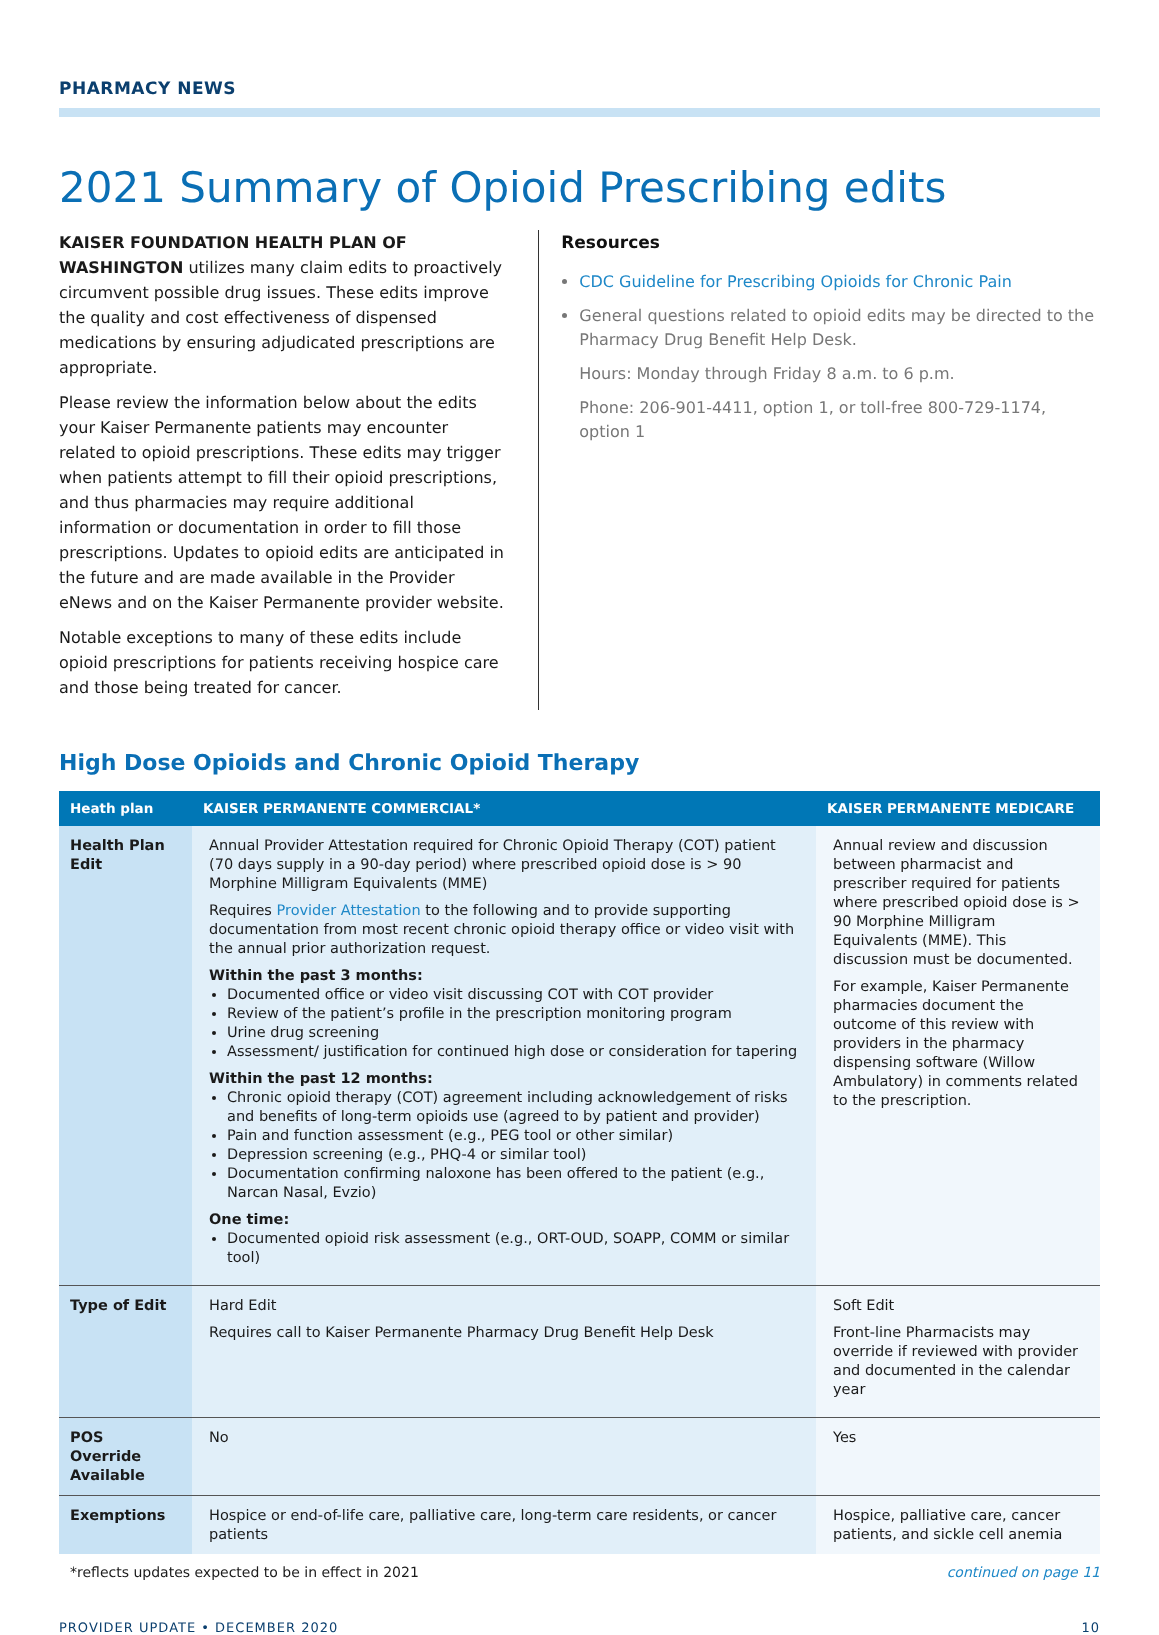PHARMACY NEWS
2021 Summary of Opioid Prescribing edits
KAISER FOUNDATION HEALTH PLAN OF WASHINGTON utilizes many claim edits to proactively circumvent possible drug issues. These edits improve the quality and cost effectiveness of dispensed medications by ensuring adjudicated prescriptions are appropriate.
Please review the information below about the edits your Kaiser Permanente patients may encounter related to opioid prescriptions. These edits may trigger when patients attempt to fill their opioid prescriptions, and thus pharmacies may require additional information or documentation in order to fill those prescriptions. Updates to opioid edits are anticipated in the future and are made available in the Provider eNews and on the Kaiser Permanente provider website.
Notable exceptions to many of these edits include opioid prescriptions for patients receiving hospice care and those being treated for cancer.
Resources
CDC Guideline for Prescribing Opioids for Chronic Pain
General questions related to opioid edits may be directed to the Pharmacy Drug Benefit Help Desk.
Hours: Monday through Friday 8 a.m. to 6 p.m.
Phone: 206-901-4411, option 1, or toll-free 800-729-1174, option 1
High Dose Opioids and Chronic Opioid Therapy
| Heath plan | KAISER PERMANENTE COMMERCIAL* | KAISER PERMANENTE MEDICARE |
| --- | --- | --- |
| Health Plan Edit | Annual Provider Attestation required for Chronic Opioid Therapy (COT) patient (70 days supply in a 90-day period) where prescribed opioid dose is > 90 Morphine Milligram Equivalents (MME) Requires Provider Attestation to the following and to provide supporting documentation from most recent chronic opioid therapy office or video visit with the annual prior authorization request. Within the past 3 months: Documented office or video visit discussing COT with COT provider Review of the patient’s profile in the prescription monitoring program Urine drug screening Assessment/ justification for continued high dose or consideration for tapering Within the past 12 months: Chronic opioid therapy (COT) agreement including acknowledgement of risks and benefits of long-term opioids use (agreed to by patient and provider) Pain and function assessment (e.g., PEG tool or other similar) Depression screening (e.g., PHQ-4 or similar tool) Documentation confirming naloxone has been offered to the patient (e.g., Narcan Nasal, Evzio) One time: Documented opioid risk assessment (e.g., ORT-OUD, SOAPP, COMM or similar tool) | Annual review and discussion between pharmacist and prescriber required for patients where prescribed opioid dose is > 90 Morphine Milligram Equivalents (MME). This discussion must be documented. For example, Kaiser Permanente pharmacies document the outcome of this review with providers in the pharmacy dispensing software (Willow Ambulatory) in comments related to the prescription. |
| Type of Edit | Hard Edit Requires call to Kaiser Permanente Pharmacy Drug Benefit Help Desk | Soft Edit Front-line Pharmacists may override if reviewed with provider and documented in the calendar year |
| POS Override Available | No | Yes |
| Exemptions | Hospice or end-of-life care, palliative care, long-term care residents, or cancer patients | Hospice, palliative care, cancer patients, and sickle cell anemia |
*reflects updates expected to be in effect in 2021 continued on page 11
PROVIDER UPDATE • DECEMBER 2020 10